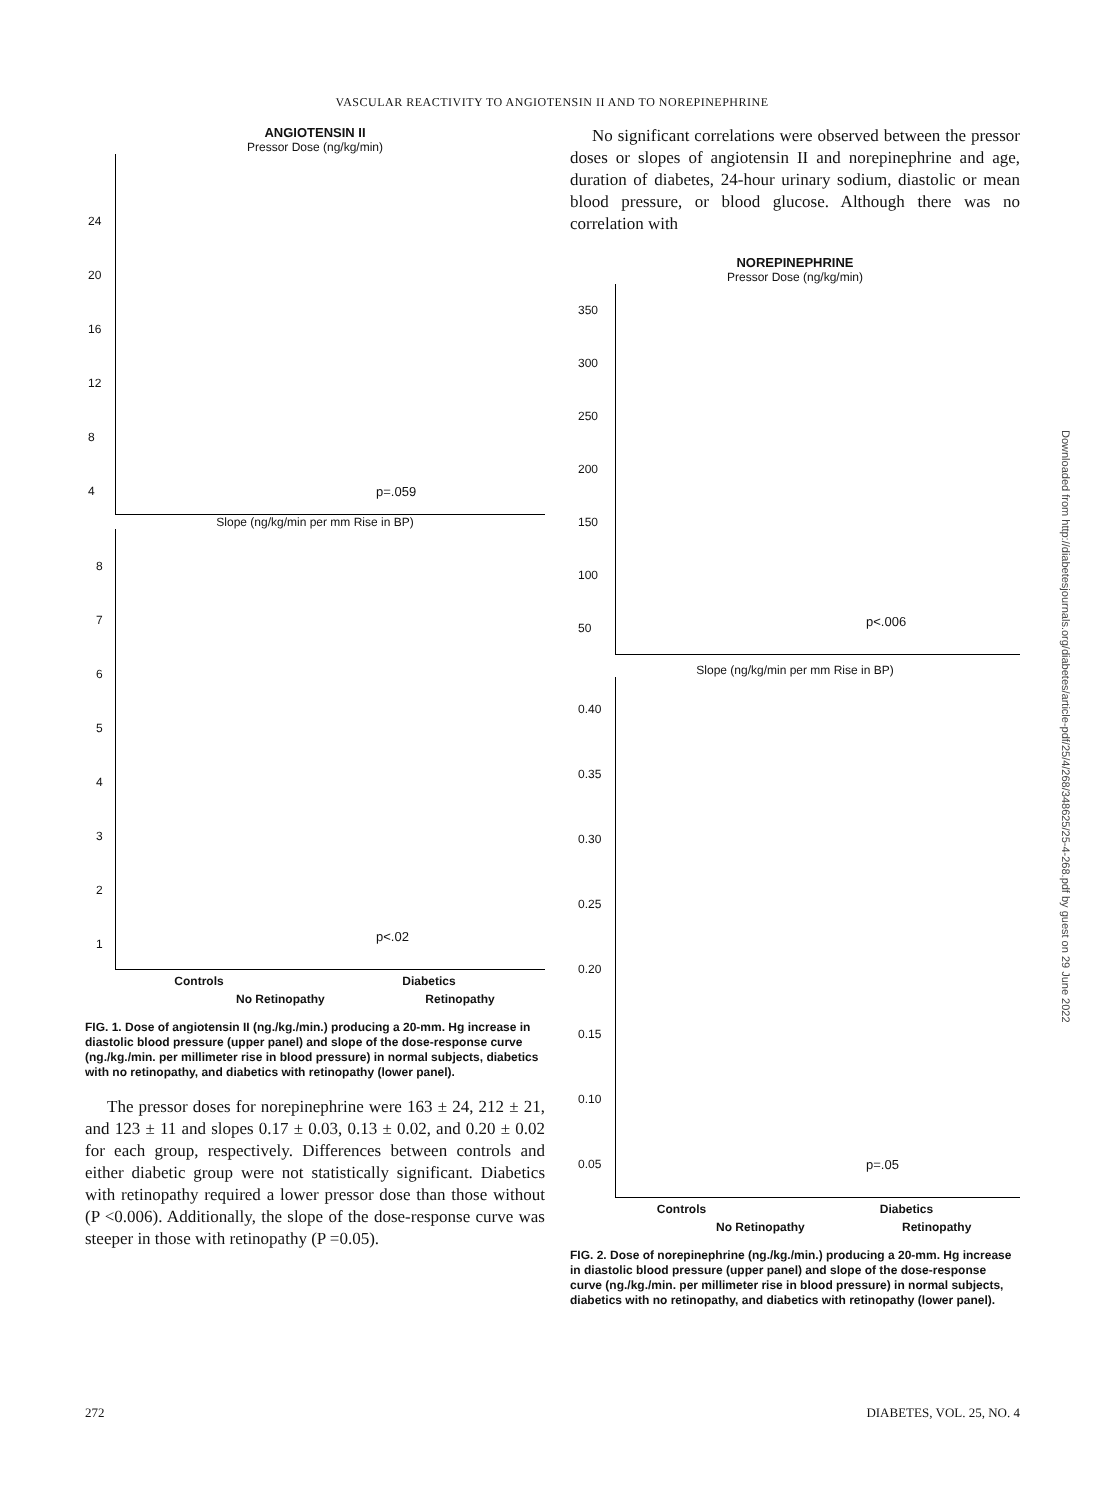VASCULAR REACTIVITY TO ANGIOTENSIN II AND TO NOREPINEPHRINE
ANGIOTENSIN II
Pressor Dose (ng/kg/min)
p=.059
24
20
16
12
8
4
Slope (ng/kg/min per mm Rise in BP)
p<.02
8
7
6
5
4
3
2
1
Controls Diabetics
No Retinopathy Retinopathy
FIG. 1. Dose of angiotensin II (ng./kg./min.) producing a 20-mm. Hg increase in diastolic blood pressure (upper panel) and slope of the dose-response curve (ng./kg./min. per millimeter rise in blood pressure) in normal subjects, diabetics with no retinopathy, and diabetics with retinopathy (lower panel).
The pressor doses for norepinephrine were 163 ± 24, 212 ± 21, and 123 ± 11 and slopes 0.17 ± 0.03, 0.13 ± 0.02, and 0.20 ± 0.02 for each group, respectively. Differences between controls and either diabetic group were not statistically significant. Diabetics with retinopathy required a lower pressor dose than those without (P <0.006). Additionally, the slope of the dose-response curve was steeper in those with retinopathy (P =0.05).
No significant correlations were observed between the pressor doses or slopes of angiotensin II and norepinephrine and age, duration of diabetes, 24-hour urinary sodium, diastolic or mean blood pressure, or blood glucose. Although there was no correlation with
NOREPINEPHRINE
Pressor Dose (ng/kg/min)
p<.006
350
300
250
200
150
100
50
Slope (ng/kg/min per mm Rise in BP)
p=.05
0.40
0.35
0.30
0.25
0.20
0.15
0.10
0.05
Controls Diabetics
No Retinopathy Retinopathy
FIG. 2. Dose of norepinephrine (ng./kg./min.) producing a 20-mm. Hg increase in diastolic blood pressure (upper panel) and slope of the dose-response curve (ng./kg./min. per millimeter rise in blood pressure) in normal subjects, diabetics with no retinopathy, and diabetics with retinopathy (lower panel).
Downloaded from http://diabetesjournals.org/diabetes/article-pdf/25/4/268/348625/25-4-268.pdf by guest on 29 June 2022
272 DIABETES, VOL. 25, NO. 4